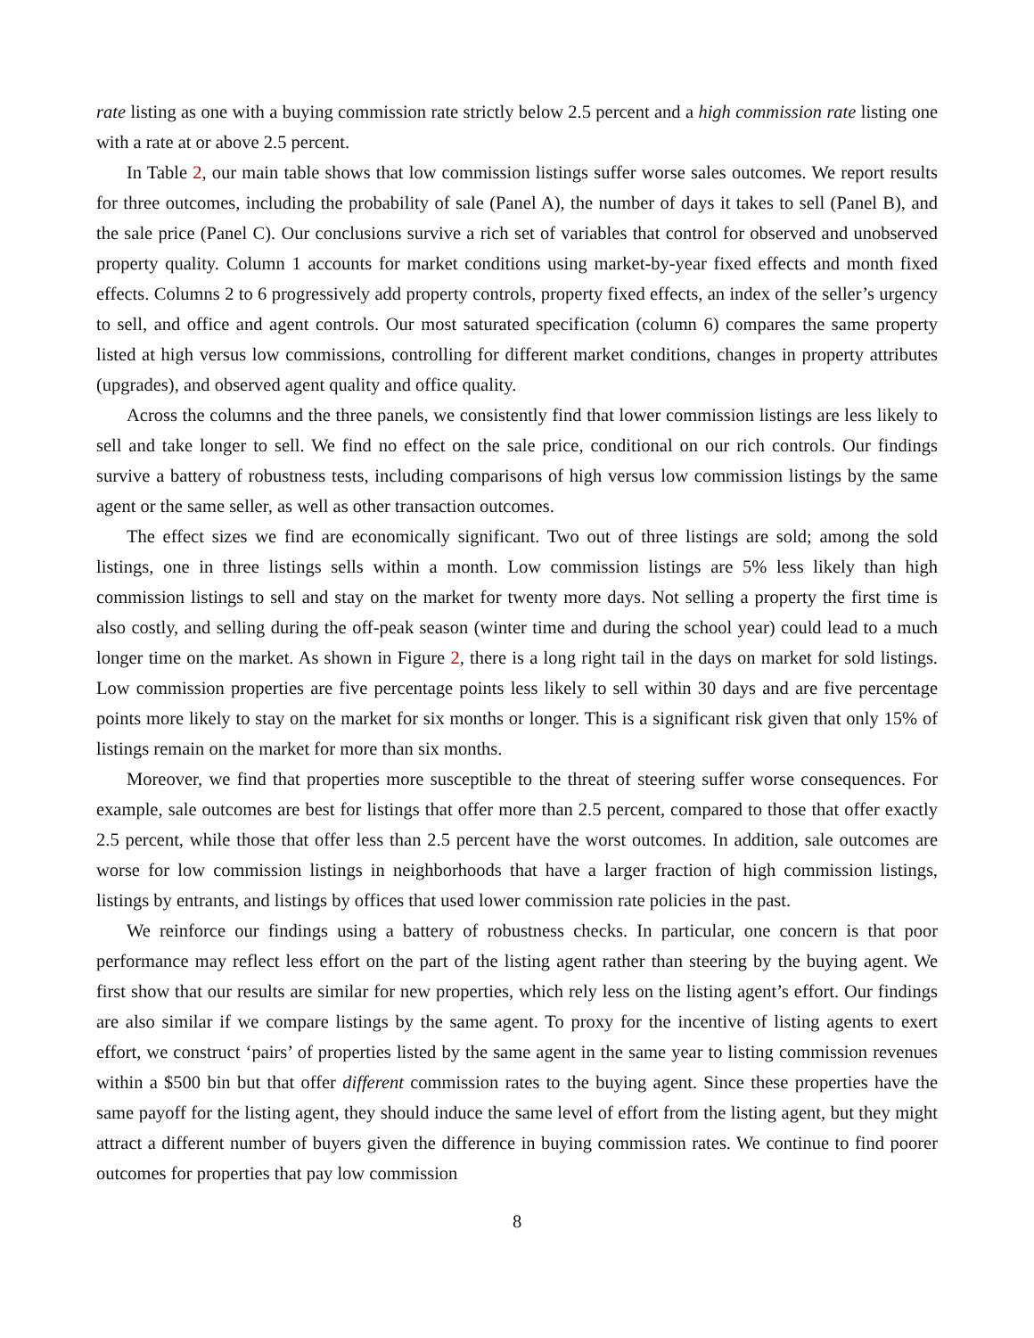rate listing as one with a buying commission rate strictly below 2.5 percent and a high commission rate listing one with a rate at or above 2.5 percent.
In Table 2, our main table shows that low commission listings suffer worse sales outcomes. We report results for three outcomes, including the probability of sale (Panel A), the number of days it takes to sell (Panel B), and the sale price (Panel C). Our conclusions survive a rich set of variables that control for observed and unobserved property quality. Column 1 accounts for market conditions using market-by-year fixed effects and month fixed effects. Columns 2 to 6 progressively add property controls, property fixed effects, an index of the seller’s urgency to sell, and office and agent controls. Our most saturated specification (column 6) compares the same property listed at high versus low commissions, controlling for different market conditions, changes in property attributes (upgrades), and observed agent quality and office quality.
Across the columns and the three panels, we consistently find that lower commission listings are less likely to sell and take longer to sell. We find no effect on the sale price, conditional on our rich controls. Our findings survive a battery of robustness tests, including comparisons of high versus low commission listings by the same agent or the same seller, as well as other transaction outcomes.
The effect sizes we find are economically significant. Two out of three listings are sold; among the sold listings, one in three listings sells within a month. Low commission listings are 5% less likely than high commission listings to sell and stay on the market for twenty more days. Not selling a property the first time is also costly, and selling during the off-peak season (winter time and during the school year) could lead to a much longer time on the market. As shown in Figure 2, there is a long right tail in the days on market for sold listings. Low commission properties are five percentage points less likely to sell within 30 days and are five percentage points more likely to stay on the market for six months or longer. This is a significant risk given that only 15% of listings remain on the market for more than six months.
Moreover, we find that properties more susceptible to the threat of steering suffer worse consequences. For example, sale outcomes are best for listings that offer more than 2.5 percent, compared to those that offer exactly 2.5 percent, while those that offer less than 2.5 percent have the worst outcomes. In addition, sale outcomes are worse for low commission listings in neighborhoods that have a larger fraction of high commission listings, listings by entrants, and listings by offices that used lower commission rate policies in the past.
We reinforce our findings using a battery of robustness checks. In particular, one concern is that poor performance may reflect less effort on the part of the listing agent rather than steering by the buying agent. We first show that our results are similar for new properties, which rely less on the listing agent’s effort. Our findings are also similar if we compare listings by the same agent. To proxy for the incentive of listing agents to exert effort, we construct ‘pairs’ of properties listed by the same agent in the same year to listing commission revenues within a $500 bin but that offer different commission rates to the buying agent. Since these properties have the same payoff for the listing agent, they should induce the same level of effort from the listing agent, but they might attract a different number of buyers given the difference in buying commission rates. We continue to find poorer outcomes for properties that pay low commission
8